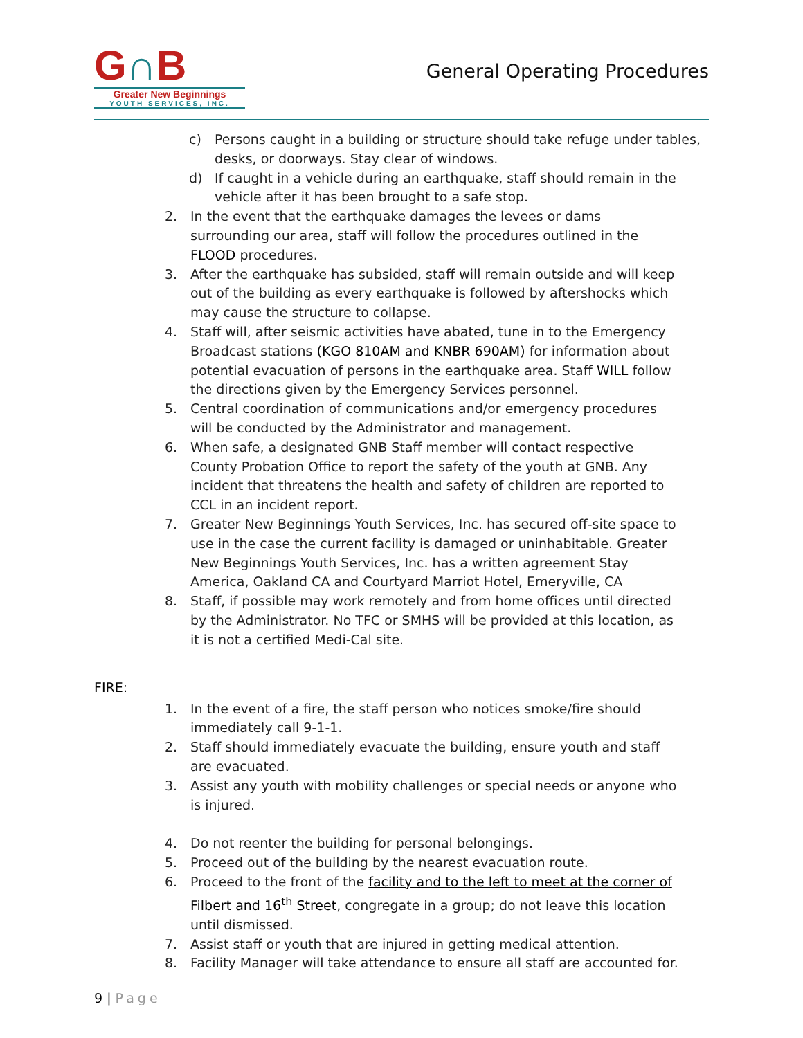G∩B
Greater New Beginnings
YOUTH SERVICES, INC.
General Operating Procedures
c) Persons caught in a building or structure should take refuge under tables, desks, or doorways. Stay clear of windows.
d) If caught in a vehicle during an earthquake, staff should remain in the vehicle after it has been brought to a safe stop.
2. In the event that the earthquake damages the levees or dams surrounding our area, staff will follow the procedures outlined in the FLOOD procedures.
3. After the earthquake has subsided, staff will remain outside and will keep out of the building as every earthquake is followed by aftershocks which may cause the structure to collapse.
4. Staff will, after seismic activities have abated, tune in to the Emergency Broadcast stations (KGO 810AM and KNBR 690AM) for information about potential evacuation of persons in the earthquake area. Staff WILL follow the directions given by the Emergency Services personnel.
5. Central coordination of communications and/or emergency procedures will be conducted by the Administrator and management.
6. When safe, a designated GNB Staff member will contact respective County Probation Office to report the safety of the youth at GNB. Any incident that threatens the health and safety of children are reported to CCL in an incident report.
7. Greater New Beginnings Youth Services, Inc. has secured off-site space to use in the case the current facility is damaged or uninhabitable. Greater New Beginnings Youth Services, Inc. has a written agreement Stay America, Oakland CA and Courtyard Marriot Hotel, Emeryville, CA
8. Staff, if possible may work remotely and from home offices until directed by the Administrator. No TFC or SMHS will be provided at this location, as it is not a certified Medi-Cal site.
FIRE:
1. In the event of a fire, the staff person who notices smoke/fire should immediately call 9-1-1.
2. Staff should immediately evacuate the building, ensure youth and staff are evacuated.
3. Assist any youth with mobility challenges or special needs or anyone who is injured.
4. Do not reenter the building for personal belongings.
5. Proceed out of the building by the nearest evacuation route.
6. Proceed to the front of the facility and to the left to meet at the corner of Filbert and 16<sup>th</sup> Street, congregate in a group; do not leave this location until dismissed.
7. Assist staff or youth that are injured in getting medical attention.
8. Facility Manager will take attendance to ensure all staff are accounted for.
9 | Page